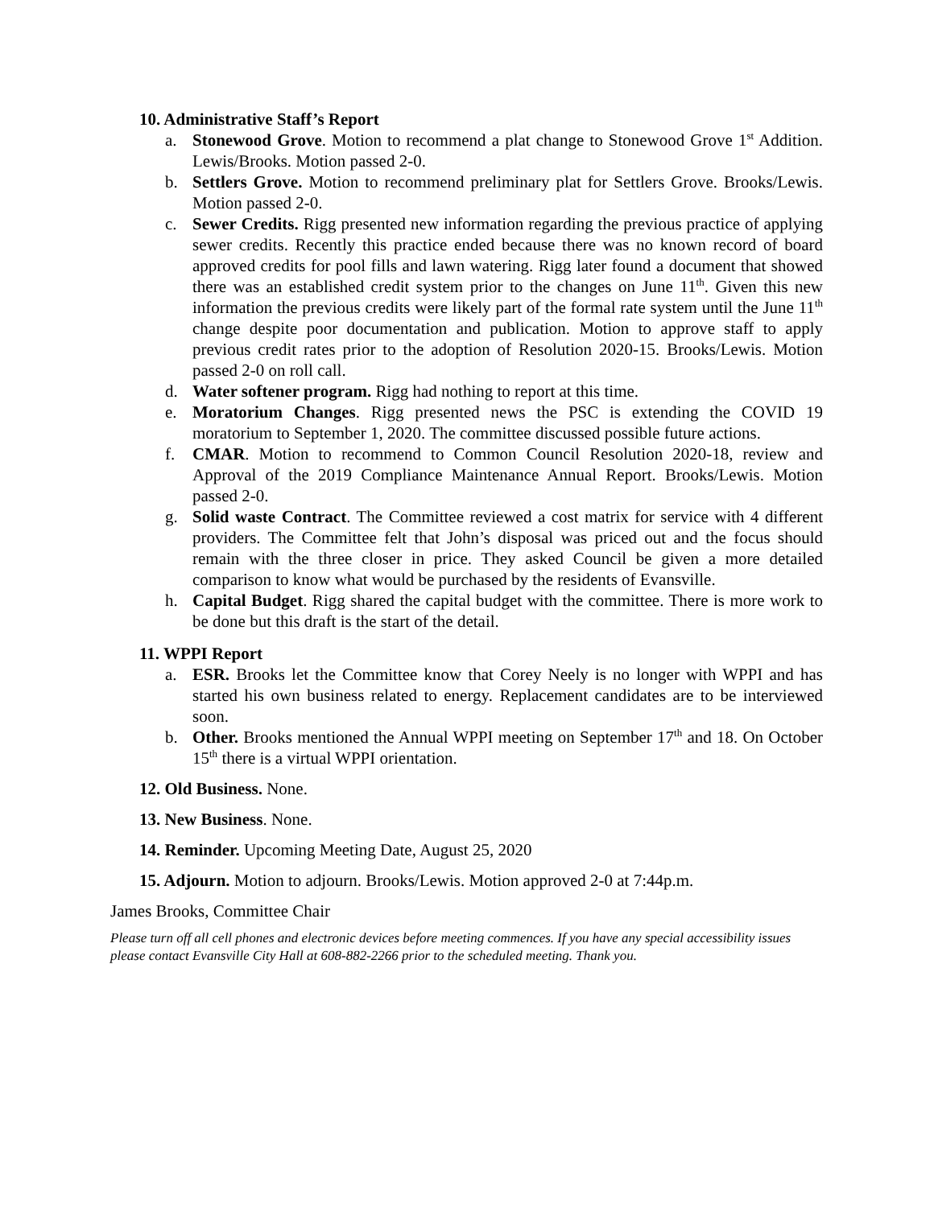10. Administrative Staff’s Report
a. Stonewood Grove. Motion to recommend a plat change to Stonewood Grove 1<sup>st</sup> Addition. Lewis/Brooks. Motion passed 2-0.
b. Settlers Grove. Motion to recommend preliminary plat for Settlers Grove. Brooks/Lewis. Motion passed 2-0.
c. Sewer Credits. Rigg presented new information regarding the previous practice of applying sewer credits. Recently this practice ended because there was no known record of board approved credits for pool fills and lawn watering. Rigg later found a document that showed there was an established credit system prior to the changes on June 11<sup>th</sup>. Given this new information the previous credits were likely part of the formal rate system until the June 11<sup>th</sup> change despite poor documentation and publication. Motion to approve staff to apply previous credit rates prior to the adoption of Resolution 2020-15. Brooks/Lewis. Motion passed 2-0 on roll call.
d. Water softener program. Rigg had nothing to report at this time.
e. Moratorium Changes. Rigg presented news the PSC is extending the COVID 19 moratorium to September 1, 2020. The committee discussed possible future actions.
f. CMAR. Motion to recommend to Common Council Resolution 2020-18, review and Approval of the 2019 Compliance Maintenance Annual Report. Brooks/Lewis. Motion passed 2-0.
g. Solid waste Contract. The Committee reviewed a cost matrix for service with 4 different providers. The Committee felt that John’s disposal was priced out and the focus should remain with the three closer in price. They asked Council be given a more detailed comparison to know what would be purchased by the residents of Evansville.
h. Capital Budget. Rigg shared the capital budget with the committee. There is more work to be done but this draft is the start of the detail.
11. WPPI Report
a. ESR. Brooks let the Committee know that Corey Neely is no longer with WPPI and has started his own business related to energy. Replacement candidates are to be interviewed soon.
b. Other. Brooks mentioned the Annual WPPI meeting on September 17<sup>th</sup> and 18. On October 15<sup>th</sup> there is a virtual WPPI orientation.
12. Old Business. None.
13. New Business. None.
14. Reminder. Upcoming Meeting Date, August 25, 2020
15. Adjourn. Motion to adjourn. Brooks/Lewis. Motion approved 2-0 at 7:44p.m.
James Brooks, Committee Chair
Please turn off all cell phones and electronic devices before meeting commences. If you have any special accessibility issues please contact Evansville City Hall at 608-882-2266 prior to the scheduled meeting. Thank you.